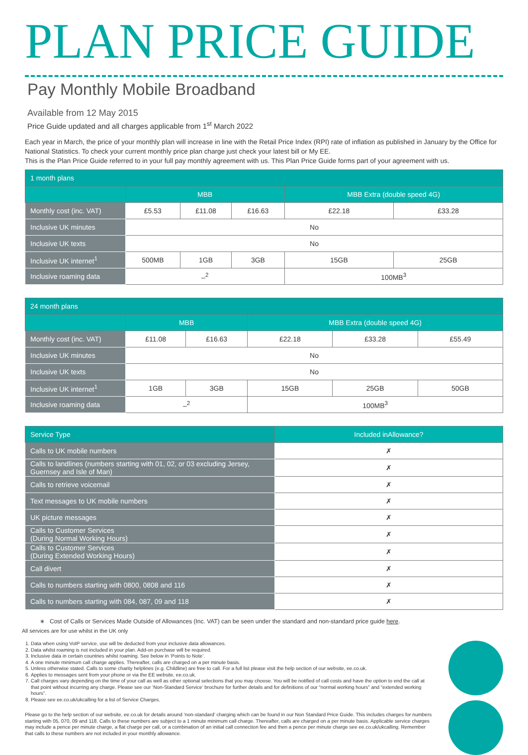PLAN PRICE GUIDE
Pay Monthly Mobile Broadband
Available from 12 May 2015
Price Guide updated and all charges applicable from 1<sup>st</sup> March 2022
Each year in March, the price of your monthly plan will increase in line with the Retail Price Index (RPI) rate of inflation as published in January by the Office for National Statistics. To check your current monthly price plan charge just check your latest bill or My EE.
This is the Plan Price Guide referred to in your full pay monthly agreement with us. This Plan Price Guide forms part of your agreement with us.
| 1 month plans | | | | | |
| | MBB | | | MBB Extra (double speed 4G) | |
| Monthly cost (inc. VAT) | £5.53 | £11.08 | £16.63 | £22.18 | £33.28 |
| Inclusive UK minutes | No | | | | |
| Inclusive UK texts | No | | | | |
| Inclusive UK internet<sup>1</sup> | 500MB | 1GB | 3GB | 15GB | 25GB |
| Inclusive roaming data | –<sup>2</sup> | | | 100MB<sup>3</sup> | |
| 24 month plans | | | | | |
| | MBB | | MBB Extra (double speed 4G) | | |
| Monthly cost (inc. VAT) | £11.08 | £16.63 | £22.18 | £33.28 | £55.49 |
| Inclusive UK minutes | No | | | | |
| Inclusive UK texts | No | | | | |
| Inclusive UK internet<sup>1</sup> | 1GB | 3GB | 15GB | 25GB | 50GB |
| Inclusive roaming data | –<sup>2</sup> | | 100MB<sup>3</sup> | | |
| Service Type | Included inAllowance? |
| --- | --- |
| Calls to UK mobile numbers | ✗ |
| Calls to landlines (numbers starting with 01, 02, or 03 excluding Jersey, Guernsey and Isle of Man) | ✗ |
| Calls to retrieve voicemail | ✗ |
| Text messages to UK mobile numbers | ✗ |
| UK picture messages | ✗ |
| Calls to Customer Services (During Normal Working Hours) | ✗ |
| Calls to Customer Services (During Extended Working Hours) | ✗ |
| Call divert | ✗ |
| Calls to numbers starting with 0800, 0808 and 116 | ✗ |
| Calls to numbers starting with 084, 087, 09 and 118 | ✗ |
∗ Cost of Calls or Services Made Outside of Allowances (Inc. VAT) can be seen under the standard and non-standard price guide here.
All services are for use whilst in the UK only
1. Data when using VoIP service, use will be deducted from your inclusive data allowances.
2. Data whilst roaming is not included in your plan. Add-on purchase will be required.
3. Inclusive data in certain countries whilst roaming. See below in ‘Points to Note’.
4. A one minute minimum call charge applies. Thereafter, calls are charged on a per minute basis.
5. Unless otherwise stated. Calls to some charity helplines (e.g. Childline) are free to call. For a full list please visit the help section of our website, ee.co.uk.
6. Applies to messages sent from your phone or via the EE website, ee.co.uk.
7. Call charges vary depending on the time of your call as well as other optional selections that you may choose. You will be notified of call costs and have the option to end the call at that point without incurring any charge. Please see our ‘Non-Standard Service’ brochure for further details and for definitions of our “normal working hours” and “extended working hours”.
8. Please see ee.co.uk/ukcalling for a list of Service Charges.
Please go to the help section of our website, ee.co.uk for details around ‘non-standard’ charging which can be found in our Non Standard Price Guide. This includes charges for numbers starting with 05, 070, 09 and 118. Calls to these numbers are subject to a 1 minute minimum call charge. Thereafter, calls are charged on a per minute basis. Applicable service charges may include a pence per minute charge, a flat charge per call, or a combination of an initial call connection fee and then a pence per minute charge see ee.co.uk/ukcalling. Remember that calls to these numbers are not included in your monthly allowance.